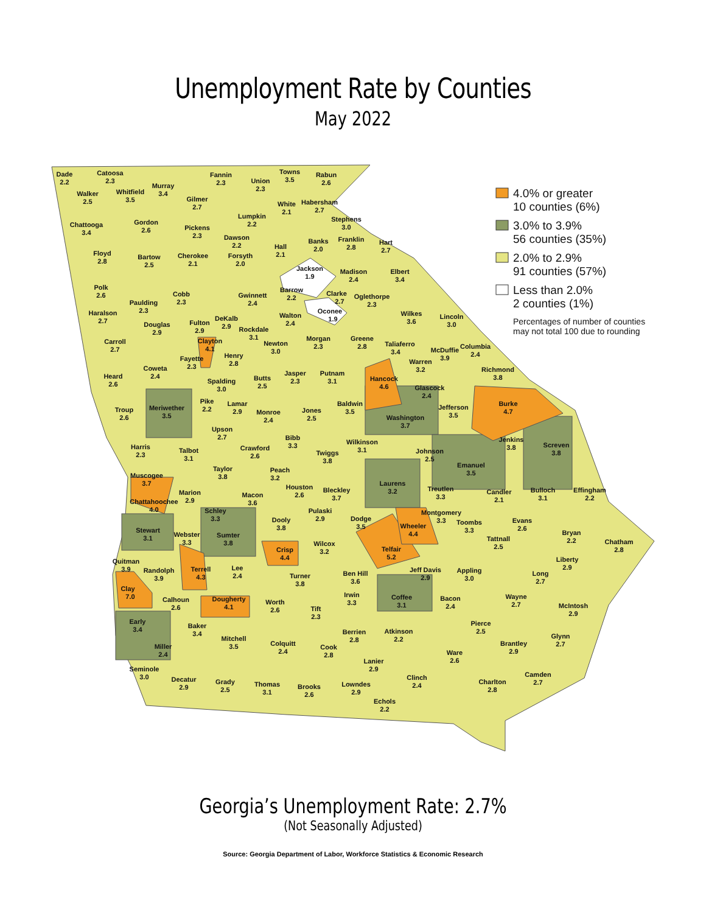Unemployment Rate by Counties
May 2022
Dade 2.2
Catoosa 2.3
Murray 3.4
Fannin 2.3
Towns 3.5
Rabun 2.6
Walker 2.5
Whitfield 3.5
Union 2.3
Gilmer 2.7
White 2.1
Habersham 2.7
Lumpkin 2.2
Stephens 3.0
Chattooga 3.4
Gordon 2.6
Pickens 2.3
Dawson 2.2
Banks 2.0
Franklin 2.8
Hart 2.7
Hall 2.1
Floyd 2.8
Bartow 2.5
Cherokee 2.1
Forsyth 2.0
Jackson 1.9
Madison 2.4
Elbert 3.4
Polk 2.6
Cobb 2.3
Gwinnett 2.4
Barrow 2.2
Clarke 2.7
Oglethorpe 2.3
Paulding 2.3
Haralson 2.7
Oconee 1.9
Walton 2.4
Wilkes 3.6
Lincoln 3.0
Douglas 2.9
Fulton 2.9
DeKalb 2.9
Rockdale 3.1
Clayton 4.1
Newton 3.0
Morgan 2.3
Greene 2.8
Carroll 2.7
Taliaferro 3.4
McDuffie 3.9
Columbia 2.4
Fayette 2.3
Henry 2.8
Warren 3.2
Richmond 3.8
Coweta 2.4
Jasper 2.3
Putnam 3.1
Hancock 4.6
Heard 2.6
Spalding 3.0
Butts 2.5
Glascock 2.4
Pike 2.2
Lamar 2.9
Baldwin 3.5
Burke 4.7
Troup 2.6
Meriwether 3.5
Monroe 2.4
Jones 2.5
Jefferson 3.5
Washington 3.7
Upson 2.7
Bibb 3.3
Jenkins 3.8
Screven 3.8
Wilkinson 3.1
Harris 2.3
Talbot 3.1
Crawford 2.6
Twiggs 3.8
Johnson 2.5
Emanuel 3.5
Taylor 3.8
Peach 3.2
Muscogee 3.7
Laurens 3.2
Houston 2.6
Bleckley 3.7
Treutlen 3.3
Bulloch 3.1
Effingham 2.2
Marion 2.9
Macon 3.6
Candler 2.1
Chattahoochee 4.0
Schley 3.3
Pulaski 2.9
Montgomery 3.3
Dooly 3.8
Dodge 3.5
Toombs 3.3
Evans 2.6
Wheeler 4.4
Stewart 3.1
Webster 3.3
Sumter 3.8
Bryan 2.2
Tattnall 2.5
Chatham 2.8
Wilcox 3.2
Crisp 4.4
Telfair 5.2
Quitman 3.9
Liberty 2.9
Terrell 4.3
Lee 2.4
Randolph 3.9
Jeff Davis 2.9
Appling 3.0
Ben Hill 3.6
Turner 3.8
Long 2.7
Clay 7.0
Irwin 3.3
Coffee 3.1
Bacon 2.4
Wayne 2.7
Calhoun 2.6
Dougherty 4.1
Worth 2.6
McIntosh 2.9
Tift 2.3
Early 3.4
Baker 3.4
Pierce 2.5
Berrien 2.8
Atkinson 2.2
Mitchell 3.5
Glynn 2.7
Colquitt 2.4
Brantley 2.9
Miller 2.4
Cook 2.8
Ware 2.6
Lanier 2.9
Seminole 3.0
Clinch 2.4
Camden 2.7
Decatur 2.9
Grady 2.5
Thomas 3.1
Lowndes 2.9
Charlton 2.8
Brooks 2.6
Echols 2.2
4.0% or greater 10 counties (6%)
3.0% to 3.9% 56 counties (35%)
2.0% to 2.9% 91 counties (57%)
Less than 2.0% 2 counties (1%)
Percentages of number of counties may not total 100 due to rounding
Georgia’s Unemployment Rate: 2.7%
(Not Seasonally Adjusted)
Source: Georgia Department of Labor, Workforce Statistics & Economic Research